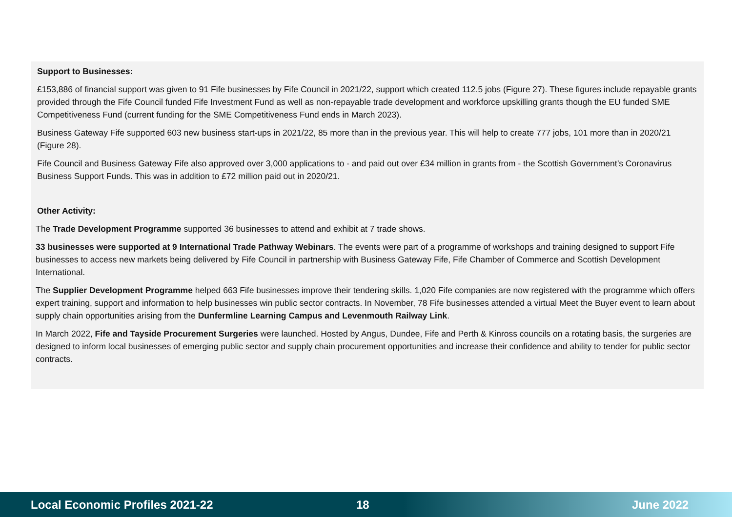Support to Businesses:
£153,886 of financial support was given to 91 Fife businesses by Fife Council in 2021/22, support which created 112.5 jobs (Figure 27). These figures include repayable grants provided through the Fife Council funded Fife Investment Fund as well as non-repayable trade development and workforce upskilling grants though the EU funded SME Competitiveness Fund (current funding for the SME Competitiveness Fund ends in March 2023).
Business Gateway Fife supported 603 new business start-ups in 2021/22, 85 more than in the previous year. This will help to create 777 jobs, 101 more than in 2020/21 (Figure 28).
Fife Council and Business Gateway Fife also approved over 3,000 applications to - and paid out over £34 million in grants from - the Scottish Government’s Coronavirus Business Support Funds. This was in addition to £72 million paid out in 2020/21.
Other Activity:
The Trade Development Programme supported 36 businesses to attend and exhibit at 7 trade shows.
33 businesses were supported at 9 International Trade Pathway Webinars. The events were part of a programme of workshops and training designed to support Fife businesses to access new markets being delivered by Fife Council in partnership with Business Gateway Fife, Fife Chamber of Commerce and Scottish Development International.
The Supplier Development Programme helped 663 Fife businesses improve their tendering skills. 1,020 Fife companies are now registered with the programme which offers expert training, support and information to help businesses win public sector contracts. In November, 78 Fife businesses attended a virtual Meet the Buyer event to learn about supply chain opportunities arising from the Dunfermline Learning Campus and Levenmouth Railway Link.
In March 2022, Fife and Tayside Procurement Surgeries were launched. Hosted by Angus, Dundee, Fife and Perth & Kinross councils on a rotating basis, the surgeries are designed to inform local businesses of emerging public sector and supply chain procurement opportunities and increase their confidence and ability to tender for public sector contracts.
Local Economic Profiles 2021-22 18 June 2022